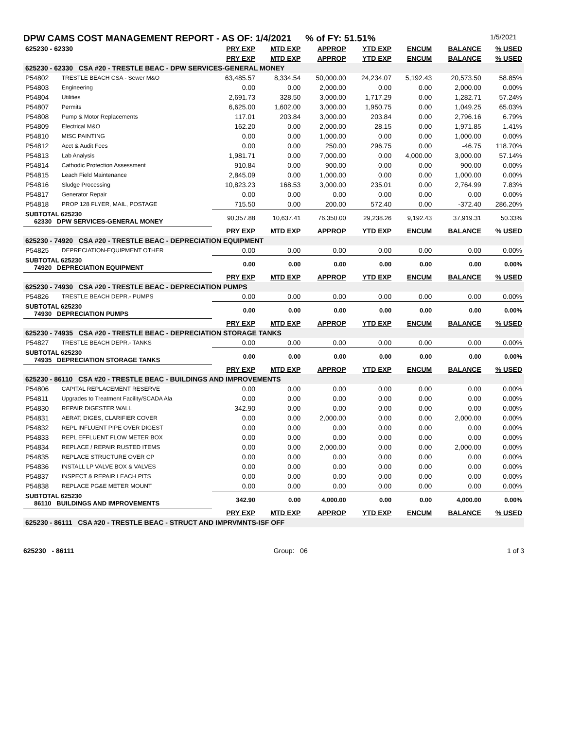DPW CAMS COST MANAGEMENT REPORT - AS OF: 1/4/2021% of FY: 51.51% 1/5/2021
| 625230 - 62330 | | PRY EXP | MTD EXP | APPROP | YTD EXP | ENCUM | BALANCE | % USED |
| | | PRY EXP | MTD EXP | APPROP | YTD EXP | ENCUM | BALANCE | % USED |
| 625230 - 62330 CSA #20 - TRESTLE BEAC - DPW SERVICES-GENERAL MONEY | | | | | | | | |
| P54802 | TRESTLE BEACH CSA - Sewer M&O | 63,485.57 | 8,334.54 | 50,000.00 | 24,234.07 | 5,192.43 | 20,573.50 | 58.85% |
| P54803 | Engineering | 0.00 | 0.00 | 2,000.00 | 0.00 | 0.00 | 2,000.00 | 0.00% |
| P54804 | Utilities | 2,691.73 | 328.50 | 3,000.00 | 1,717.29 | 0.00 | 1,282.71 | 57.24% |
| P54807 | Permits | 6,625.00 | 1,602.00 | 3,000.00 | 1,950.75 | 0.00 | 1,049.25 | 65.03% |
| P54808 | Pump & Motor Replacements | 117.01 | 203.84 | 3,000.00 | 203.84 | 0.00 | 2,796.16 | 6.79% |
| P54809 | Electrical M&O | 162.20 | 0.00 | 2,000.00 | 28.15 | 0.00 | 1,971.85 | 1.41% |
| P54810 | MISC PAINTING | 0.00 | 0.00 | 1,000.00 | 0.00 | 0.00 | 1,000.00 | 0.00% |
| P54812 | Acct & Audit Fees | 0.00 | 0.00 | 250.00 | 296.75 | 0.00 | -46.75 | 118.70% |
| P54813 | Lab Analysis | 1,981.71 | 0.00 | 7,000.00 | 0.00 | 4,000.00 | 3,000.00 | 57.14% |
| P54814 | Cathodic Protection Assessment | 910.84 | 0.00 | 900.00 | 0.00 | 0.00 | 900.00 | 0.00% |
| P54815 | Leach Field Maintenance | 2,845.09 | 0.00 | 1,000.00 | 0.00 | 0.00 | 1,000.00 | 0.00% |
| P54816 | Sludge Processing | 10,823.23 | 168.53 | 3,000.00 | 235.01 | 0.00 | 2,764.99 | 7.83% |
| P54817 | Generator Repair | 0.00 | 0.00 | 0.00 | 0.00 | 0.00 | 0.00 | 0.00% |
| P54818 | PROP 128 FLYER, MAIL, POSTAGE | 715.50 | 0.00 | 200.00 | 572.40 | 0.00 | -372.40 | 286.20% |
| SUBTOTAL 625230 62330 DPW SERVICES-GENERAL MONEY | | 90,357.88 | 10,637.41 | 76,350.00 | 29,238.26 | 9,192.43 | 37,919.31 | 50.33% |
| | | PRY EXP | MTD EXP | APPROP | YTD EXP | ENCUM | BALANCE | % USED |
| 625230 - 74920 CSA #20 - TRESTLE BEAC - DEPRECIATION EQUIPMENT | | | | | | | | |
| P54825 | DEPRECIATION-EQUIPMENT OTHER | 0.00 | 0.00 | 0.00 | 0.00 | 0.00 | 0.00 | 0.00% |
| SUBTOTAL 625230 74920 DEPRECIATION EQUIPMENT | | 0.00 | 0.00 | 0.00 | 0.00 | 0.00 | 0.00 | 0.00% |
| | | PRY EXP | MTD EXP | APPROP | YTD EXP | ENCUM | BALANCE | % USED |
| 625230 - 74930 CSA #20 - TRESTLE BEAC - DEPRECIATION PUMPS | | | | | | | | |
| P54826 | TRESTLE BEACH DEPR.- PUMPS | 0.00 | 0.00 | 0.00 | 0.00 | 0.00 | 0.00 | 0.00% |
| SUBTOTAL 625230 74930 DEPRECIATION PUMPS | | 0.00 | 0.00 | 0.00 | 0.00 | 0.00 | 0.00 | 0.00% |
| | | PRY EXP | MTD EXP | APPROP | YTD EXP | ENCUM | BALANCE | % USED |
| 625230 - 74935 CSA #20 - TRESTLE BEAC - DEPRECIATION STORAGE TANKS | | | | | | | | |
| P54827 | TRESTLE BEACH DEPR.- TANKS | 0.00 | 0.00 | 0.00 | 0.00 | 0.00 | 0.00 | 0.00% |
| SUBTOTAL 625230 74935 DEPRECIATION STORAGE TANKS | | 0.00 | 0.00 | 0.00 | 0.00 | 0.00 | 0.00 | 0.00% |
| | | PRY EXP | MTD EXP | APPROP | YTD EXP | ENCUM | BALANCE | % USED |
| 625230 - 86110 CSA #20 - TRESTLE BEAC - BUILDINGS AND IMPROVEMENTS | | | | | | | | |
| P54806 | CAPITAL REPLACEMENT RESERVE | 0.00 | 0.00 | 0.00 | 0.00 | 0.00 | 0.00 | 0.00% |
| P54811 | Upgrades to Treatment Facility/SCADA Ala | 0.00 | 0.00 | 0.00 | 0.00 | 0.00 | 0.00 | 0.00% |
| P54830 | REPAIR DIGESTER WALL | 342.90 | 0.00 | 0.00 | 0.00 | 0.00 | 0.00 | 0.00% |
| P54831 | AERAT, DIGES, CLARIFIER COVER | 0.00 | 0.00 | 2,000.00 | 0.00 | 0.00 | 2,000.00 | 0.00% |
| P54832 | REPL INFLUENT PIPE OVER DIGEST | 0.00 | 0.00 | 0.00 | 0.00 | 0.00 | 0.00 | 0.00% |
| P54833 | REPL EFFLUENT FLOW METER BOX | 0.00 | 0.00 | 0.00 | 0.00 | 0.00 | 0.00 | 0.00% |
| P54834 | REPLACE / REPAIR RUSTED ITEMS | 0.00 | 0.00 | 2,000.00 | 0.00 | 0.00 | 2,000.00 | 0.00% |
| P54835 | REPLACE STRUCTURE OVER CP | 0.00 | 0.00 | 0.00 | 0.00 | 0.00 | 0.00 | 0.00% |
| P54836 | INSTALL LP VALVE BOX & VALVES | 0.00 | 0.00 | 0.00 | 0.00 | 0.00 | 0.00 | 0.00% |
| P54837 | INSPECT & REPAIR LEACH PITS | 0.00 | 0.00 | 0.00 | 0.00 | 0.00 | 0.00 | 0.00% |
| P54838 | REPLACE PG&E METER MOUNT | 0.00 | 0.00 | 0.00 | 0.00 | 0.00 | 0.00 | 0.00% |
| SUBTOTAL 625230 86110 BUILDINGS AND IMPROVEMENTS | | 342.90 | 0.00 | 4,000.00 | 0.00 | 0.00 | 4,000.00 | 0.00% |
| | | PRY EXP | MTD EXP | APPROP | YTD EXP | ENCUM | BALANCE | % USED |
| 625230 - 86111 CSA #20 - TRESTLE BEAC - STRUCT AND IMPRVMNTS-ISF OFF | | | | | | | | |
625230 - 86111 Group: 06 1 of 3